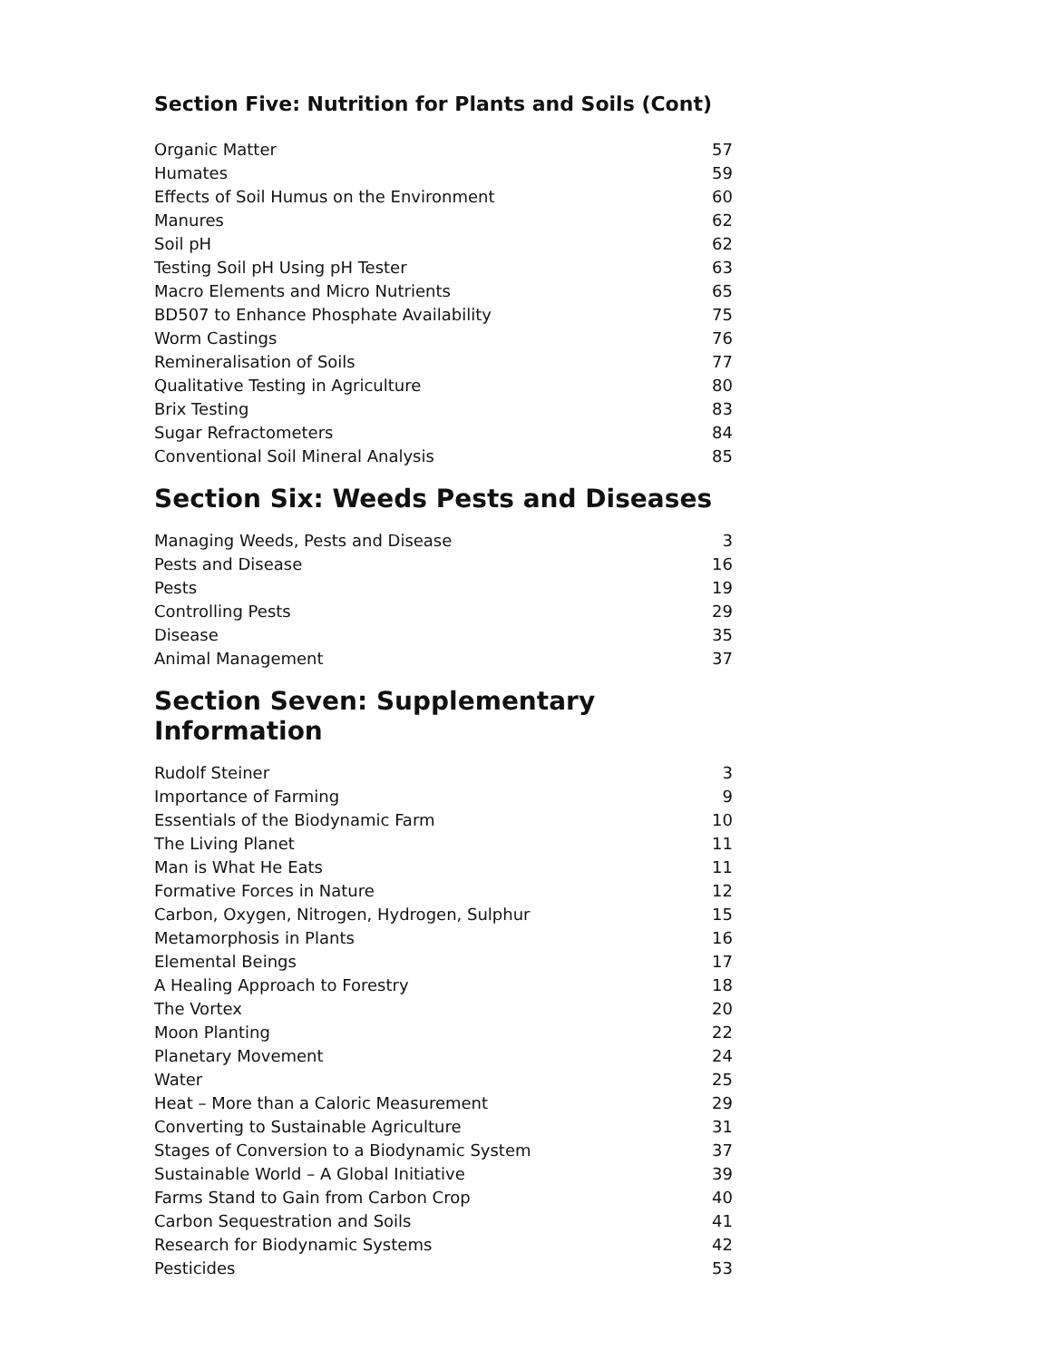Section Five: Nutrition for Plants and Soils (Cont)
| Organic Matter | 57 |
| Humates | 59 |
| Effects of Soil Humus on the Environment | 60 |
| Manures | 62 |
| Soil pH | 62 |
| Testing Soil pH Using pH Tester | 63 |
| Macro Elements and Micro Nutrients | 65 |
| BD507 to Enhance Phosphate Availability | 75 |
| Worm Castings | 76 |
| Remineralisation of Soils | 77 |
| Qualitative Testing in Agriculture | 80 |
| Brix Testing | 83 |
| Sugar Refractometers | 84 |
| Conventional Soil Mineral Analysis | 85 |
Section Six: Weeds Pests and Diseases
| Managing Weeds, Pests and Disease | 3 |
| Pests and Disease | 16 |
| Pests | 19 |
| Controlling Pests | 29 |
| Disease | 35 |
| Animal Management | 37 |
Section Seven: Supplementary Information
| Rudolf Steiner | 3 |
| Importance of Farming | 9 |
| Essentials of the Biodynamic Farm | 10 |
| The Living Planet | 11 |
| Man is What He Eats | 11 |
| Formative Forces in Nature | 12 |
| Carbon, Oxygen, Nitrogen, Hydrogen, Sulphur | 15 |
| Metamorphosis in Plants | 16 |
| Elemental Beings | 17 |
| A Healing Approach to Forestry | 18 |
| The Vortex | 20 |
| Moon Planting | 22 |
| Planetary Movement | 24 |
| Water | 25 |
| Heat – More than a Caloric Measurement | 29 |
| Converting to Sustainable Agriculture | 31 |
| Stages of Conversion to a Biodynamic System | 37 |
| Sustainable World – A Global Initiative | 39 |
| Farms Stand to Gain from Carbon Crop | 40 |
| Carbon Sequestration and Soils | 41 |
| Research for Biodynamic Systems | 42 |
| Pesticides | 53 |